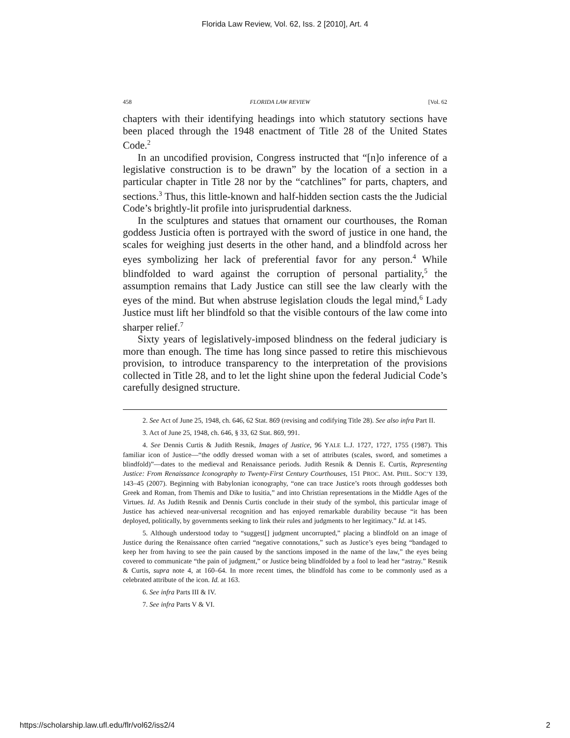Florida Law Review, Vol. 62, Iss. 2 [2010], Art. 4
458 FLORIDA LAW REVIEW [Vol. 62
chapters with their identifying headings into which statutory sections have been placed through the 1948 enactment of Title 28 of the United States Code.<sup>2</sup>
In an uncodified provision, Congress instructed that “[n]o inference of a legislative construction is to be drawn” by the location of a section in a particular chapter in Title 28 nor by the “catchlines” for parts, chapters, and sections.<sup>3</sup> Thus, this little-known and half-hidden section casts the the Judicial Code’s brightly-lit profile into jurisprudential darkness.
In the sculptures and statues that ornament our courthouses, the Roman goddess Justicia often is portrayed with the sword of justice in one hand, the scales for weighing just deserts in the other hand, and a blindfold across her eyes symbolizing her lack of preferential favor for any person.<sup>4</sup> While blindfolded to ward against the corruption of personal partiality,<sup>5</sup> the assumption remains that Lady Justice can still see the law clearly with the eyes of the mind. But when abstruse legislation clouds the legal mind,<sup>6</sup> Lady Justice must lift her blindfold so that the visible contours of the law come into sharper relief.<sup>7</sup>
Sixty years of legislatively-imposed blindness on the federal judiciary is more than enough. The time has long since passed to retire this mischievous provision, to introduce transparency to the interpretation of the provisions collected in Title 28, and to let the light shine upon the federal Judicial Code’s carefully designed structure.
2. See Act of June 25, 1948, ch. 646, 62 Stat. 869 (revising and codifying Title 28). See also infra Part II.
3. Act of June 25, 1948, ch. 646, § 33, 62 Stat. 869, 991.
4. See Dennis Curtis & Judith Resnik, Images of Justice, 96 YALE L.J. 1727, 1727, 1755 (1987). This familiar icon of Justice—“the oddly dressed woman with a set of attributes (scales, sword, and sometimes a blindfold)”—dates to the medieval and Renaissance periods. Judith Resnik & Dennis E. Curtis, Representing Justice: From Renaissance Iconography to Twenty-First Century Courthouses, 151 PROC. AM. PHIL. SOC’Y 139, 143–45 (2007). Beginning with Babylonian iconography, “one can trace Justice’s roots through goddesses both Greek and Roman, from Themis and Dike to Iusitia,” and into Christian representations in the Middle Ages of the Virtues. Id. As Judith Resnik and Dennis Curtis conclude in their study of the symbol, this particular image of Justice has achieved near-universal recognition and has enjoyed remarkable durability because “it has been deployed, politically, by governments seeking to link their rules and judgments to her legitimacy.” Id. at 145.
5. Although understood today to “suggest[] judgment uncorrupted,” placing a blindfold on an image of Justice during the Renaissance often carried “negative connotations,” such as Justice’s eyes being “bandaged to keep her from having to see the pain caused by the sanctions imposed in the name of the law,” the eyes being covered to communicate “the pain of judgment,” or Justice being blindfolded by a fool to lead her “astray.” Resnik & Curtis, supra note 4, at 160–64. In more recent times, the blindfold has come to be commonly used as a celebrated attribute of the icon. Id. at 163.
6. See infra Parts III & IV.
7. See infra Parts V & VI.
https://scholarship.law.ufl.edu/flr/vol62/iss2/4 2